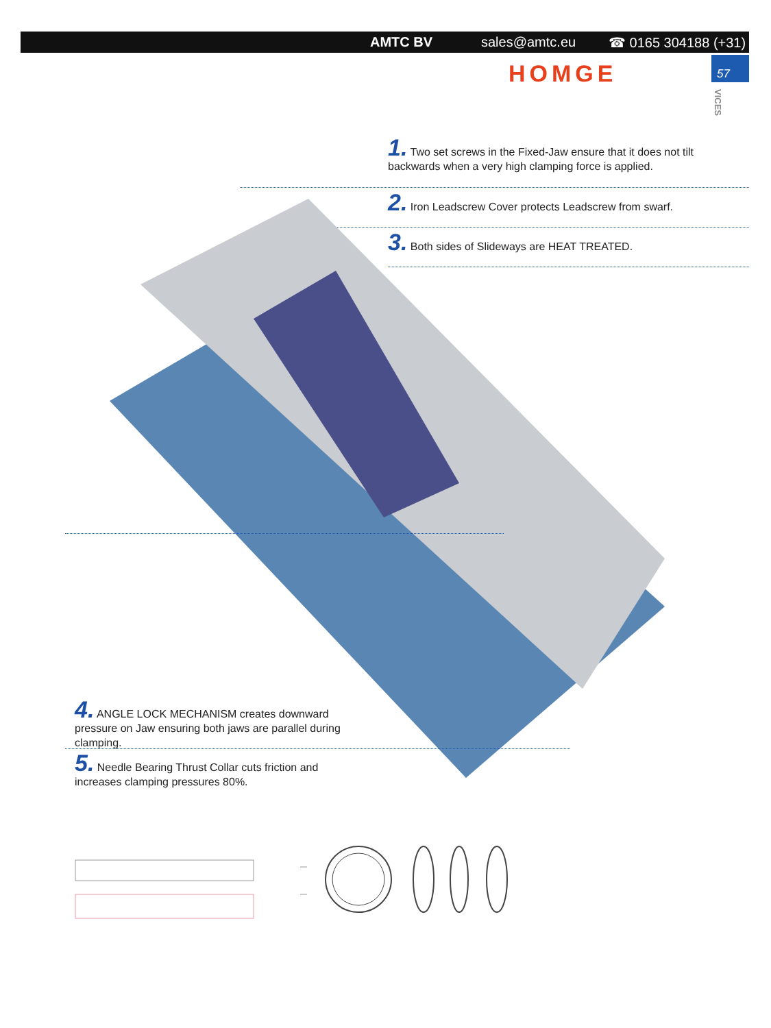AMTC BV sales@amtc.eu ☎ 0165 304188 (+31)
HOMGE 57
VICES
1. Two set screws in the Fixed-Jaw ensure that it does not tilt backwards when a very high clamping force is applied.
2. Iron Leadscrew Cover protects Leadscrew from swarf.
3. Both sides of Slideways are HEAT TREATED.
4. ANGLE LOCK MECHANISM creates downward pressure on Jaw ensuring both jaws are parallel during clamping.
5. Needle Bearing Thrust Collar cuts friction and increases clamping pressures 80%.